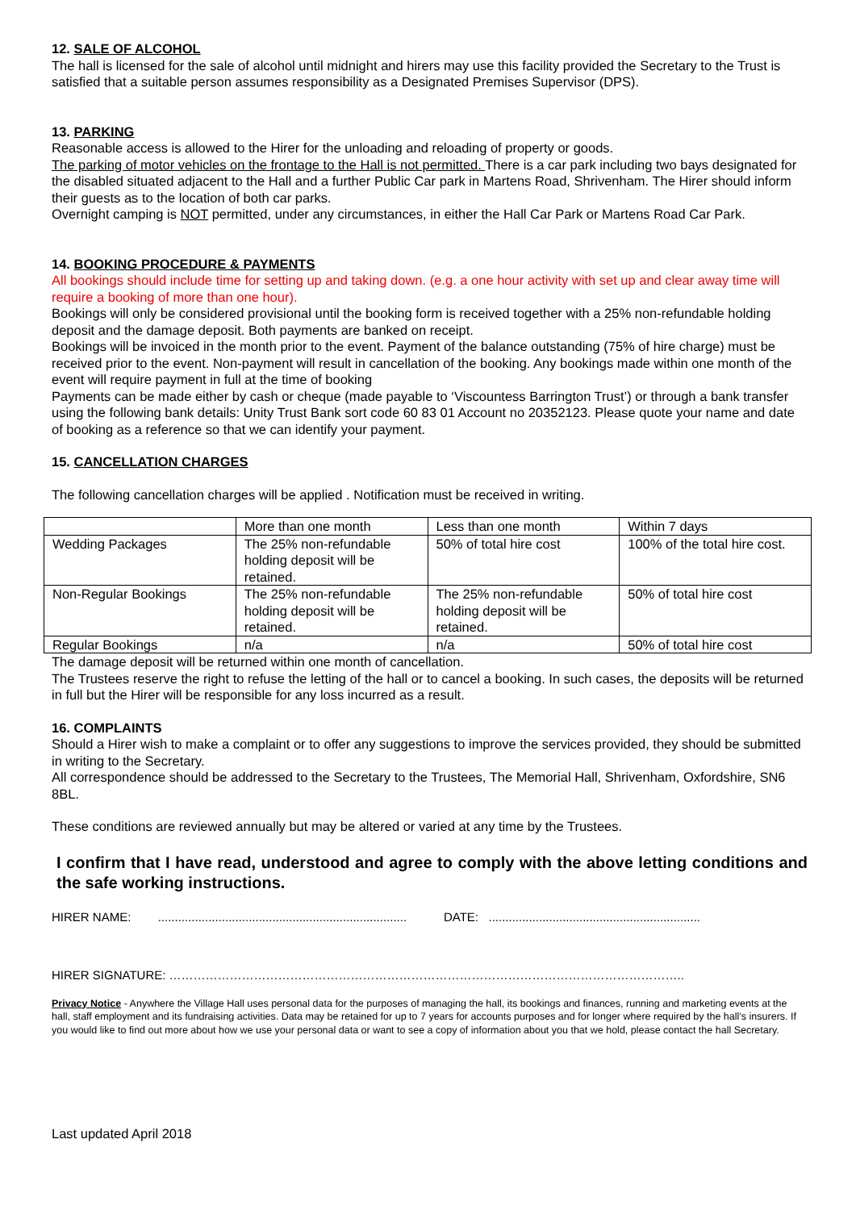12. SALE OF ALCOHOL
The hall is licensed for the sale of alcohol until midnight and hirers may use this facility provided the Secretary to the Trust is satisfied that a suitable person assumes responsibility as a Designated Premises Supervisor (DPS).
13. PARKING
Reasonable access is allowed to the Hirer for the unloading and reloading of property or goods.
The parking of motor vehicles on the frontage to the Hall is not permitted. There is a car park including two bays designated for the disabled situated adjacent to the Hall and a further Public Car park in Martens Road, Shrivenham. The Hirer should inform their guests as to the location of both car parks.
Overnight camping is NOT permitted, under any circumstances, in either the Hall Car Park or Martens Road Car Park.
14. BOOKING PROCEDURE & PAYMENTS
All bookings should include time for setting up and taking down. (e.g. a one hour activity with set up and clear away time will require a booking of more than one hour).
Bookings will only be considered provisional until the booking form is received together with a 25% non-refundable holding deposit and the damage deposit. Both payments are banked on receipt.
Bookings will be invoiced in the month prior to the event. Payment of the balance outstanding (75% of hire charge) must be received prior to the event. Non-payment will result in cancellation of the booking. Any bookings made within one month of the event will require payment in full at the time of booking
Payments can be made either by cash or cheque (made payable to ‘Viscountess Barrington Trust’) or through a bank transfer using the following bank details: Unity Trust Bank sort code 60 83 01 Account no 20352123. Please quote your name and date of booking as a reference so that we can identify your payment.
15. CANCELLATION CHARGES
The following cancellation charges will be applied . Notification must be received in writing.
| | More than one month | Less than one month | Within 7 days |
| Wedding Packages | The 25% non-refundable holding deposit will be retained. | 50% of total hire cost | 100% of the total hire cost. |
| Non-Regular Bookings | The 25% non-refundable holding deposit will be retained. | The 25% non-refundable holding deposit will be retained. | 50% of total hire cost |
| Regular Bookings | n/a | n/a | 50% of total hire cost |
The damage deposit will be returned within one month of cancellation.
The Trustees reserve the right to refuse the letting of the hall or to cancel a booking. In such cases, the deposits will be returned in full but the Hirer will be responsible for any loss incurred as a result.
16. COMPLAINTS
Should a Hirer wish to make a complaint or to offer any suggestions to improve the services provided, they should be submitted in writing to the Secretary.
All correspondence should be addressed to the Secretary to the Trustees, The Memorial Hall, Shrivenham, Oxfordshire, SN6 8BL.
These conditions are reviewed annually but may be altered or varied at any time by the Trustees.
I confirm that I have read, understood and agree to comply with the above letting conditions and the safe working instructions.
HIRER NAME: .......................................................................... DATE: ...............................................................
HIRER SIGNATURE: ………………………………………………………………………………………………………………..
Privacy Notice - Anywhere the Village Hall uses personal data for the purposes of managing the hall, its bookings and finances, running and marketing events at the hall, staff employment and its fundraising activities. Data may be retained for up to 7 years for accounts purposes and for longer where required by the hall’s insurers. If you would like to find out more about how we use your personal data or want to see a copy of information about you that we hold, please contact the hall Secretary.
Last updated April 2018